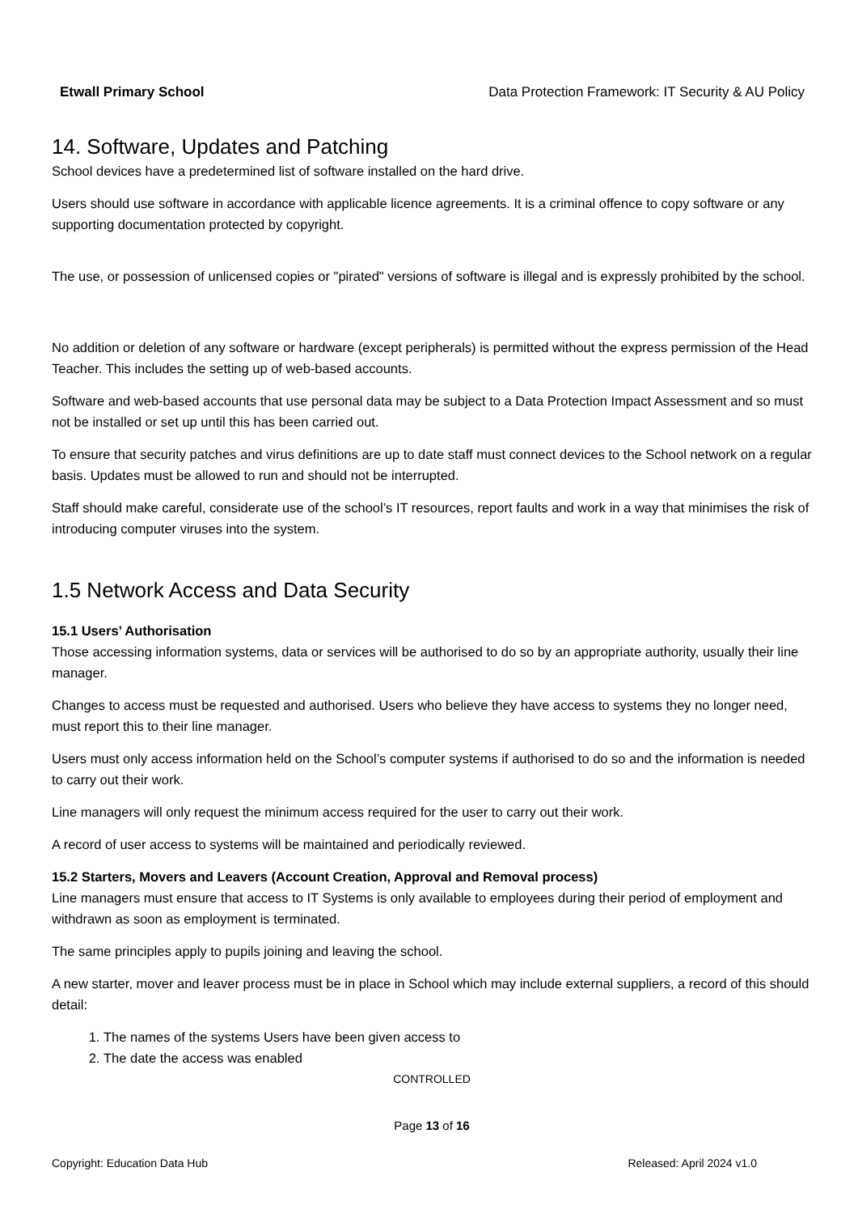Etwall Primary School Data Protection Framework: IT Security & AU Policy
14. Software, Updates and Patching
School devices have a predetermined list of software installed on the hard drive.
Users should use software in accordance with applicable licence agreements. It is a criminal offence to copy software or any supporting documentation protected by copyright.
The use, or possession of unlicensed copies or "pirated" versions of software is illegal and is expressly prohibited by the school.
No addition or deletion of any software or hardware (except peripherals) is permitted without the express permission of the Head Teacher. This includes the setting up of web-based accounts.
Software and web-based accounts that use personal data may be subject to a Data Protection Impact Assessment and so must not be installed or set up until this has been carried out.
To ensure that security patches and virus definitions are up to date staff must connect devices to the School network on a regular basis. Updates must be allowed to run and should not be interrupted.
Staff should make careful, considerate use of the school’s IT resources, report faults and work in a way that minimises the risk of introducing computer viruses into the system.
1.5 Network Access and Data Security
15.1 Users’ Authorisation
Those accessing information systems, data or services will be authorised to do so by an appropriate authority, usually their line manager.
Changes to access must be requested and authorised. Users who believe they have access to systems they no longer need, must report this to their line manager.
Users must only access information held on the School’s computer systems if authorised to do so and the information is needed to carry out their work.
Line managers will only request the minimum access required for the user to carry out their work.
A record of user access to systems will be maintained and periodically reviewed.
15.2 Starters, Movers and Leavers (Account Creation, Approval and Removal process)
Line managers must ensure that access to IT Systems is only available to employees during their period of employment and withdrawn as soon as employment is terminated.
The same principles apply to pupils joining and leaving the school.
A new starter, mover and leaver process must be in place in School which may include external suppliers, a record of this should detail:
1. The names of the systems Users have been given access to
2. The date the access was enabled
CONTROLLED
Page 13 of 16
Copyright: Education Data Hub Released: April 2024 v1.0